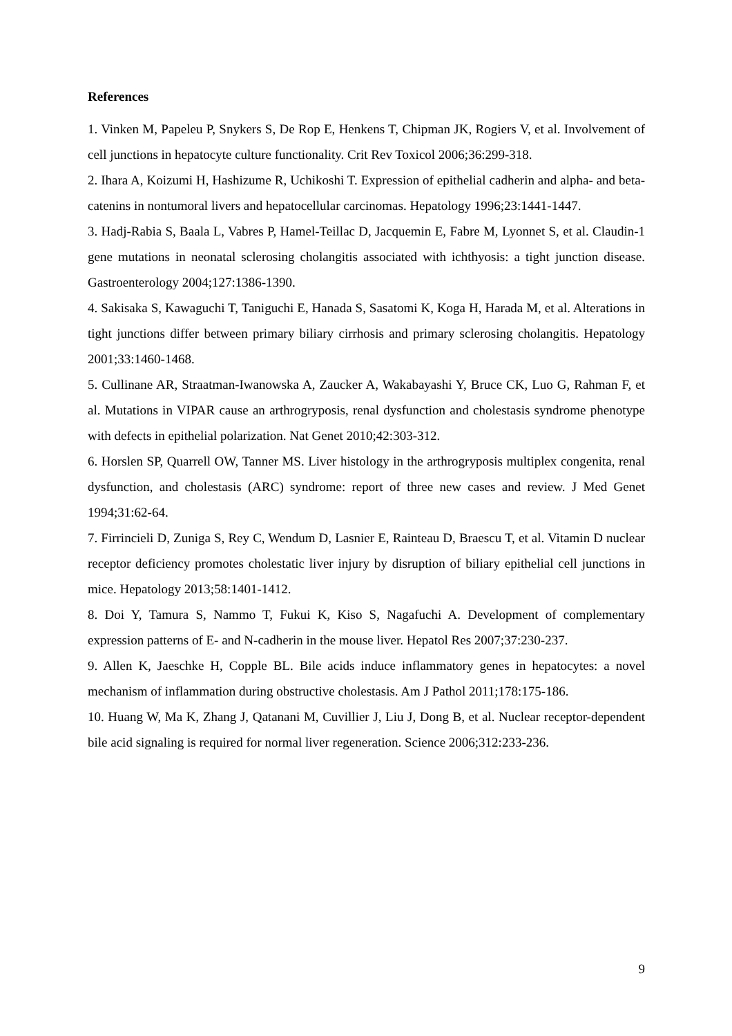References
1. Vinken M, Papeleu P, Snykers S, De Rop E, Henkens T, Chipman JK, Rogiers V, et al. Involvement of cell junctions in hepatocyte culture functionality. Crit Rev Toxicol 2006;36:299-318.
2. Ihara A, Koizumi H, Hashizume R, Uchikoshi T. Expression of epithelial cadherin and alpha- and beta-catenins in nontumoral livers and hepatocellular carcinomas. Hepatology 1996;23:1441-1447.
3. Hadj-Rabia S, Baala L, Vabres P, Hamel-Teillac D, Jacquemin E, Fabre M, Lyonnet S, et al. Claudin-1 gene mutations in neonatal sclerosing cholangitis associated with ichthyosis: a tight junction disease. Gastroenterology 2004;127:1386-1390.
4. Sakisaka S, Kawaguchi T, Taniguchi E, Hanada S, Sasatomi K, Koga H, Harada M, et al. Alterations in tight junctions differ between primary biliary cirrhosis and primary sclerosing cholangitis. Hepatology 2001;33:1460-1468.
5. Cullinane AR, Straatman-Iwanowska A, Zaucker A, Wakabayashi Y, Bruce CK, Luo G, Rahman F, et al. Mutations in VIPAR cause an arthrogryposis, renal dysfunction and cholestasis syndrome phenotype with defects in epithelial polarization. Nat Genet 2010;42:303-312.
6. Horslen SP, Quarrell OW, Tanner MS. Liver histology in the arthrogryposis multiplex congenita, renal dysfunction, and cholestasis (ARC) syndrome: report of three new cases and review. J Med Genet 1994;31:62-64.
7. Firrincieli D, Zuniga S, Rey C, Wendum D, Lasnier E, Rainteau D, Braescu T, et al. Vitamin D nuclear receptor deficiency promotes cholestatic liver injury by disruption of biliary epithelial cell junctions in mice. Hepatology 2013;58:1401-1412.
8. Doi Y, Tamura S, Nammo T, Fukui K, Kiso S, Nagafuchi A. Development of complementary expression patterns of E- and N-cadherin in the mouse liver. Hepatol Res 2007;37:230-237.
9. Allen K, Jaeschke H, Copple BL. Bile acids induce inflammatory genes in hepatocytes: a novel mechanism of inflammation during obstructive cholestasis. Am J Pathol 2011;178:175-186.
10. Huang W, Ma K, Zhang J, Qatanani M, Cuvillier J, Liu J, Dong B, et al. Nuclear receptor-dependent bile acid signaling is required for normal liver regeneration. Science 2006;312:233-236.
9